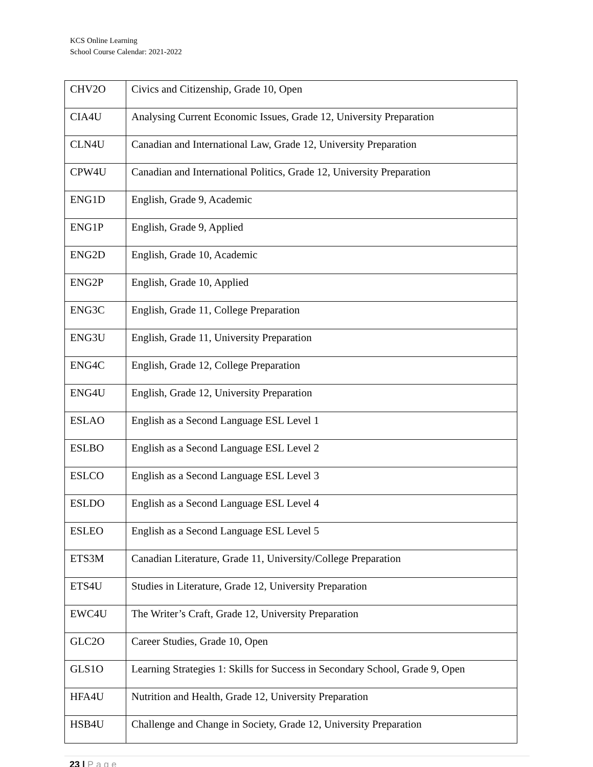KCS Online Learning
School Course Calendar: 2021-2022
| CHV2O | Civics and Citizenship, Grade 10, Open |
| CIA4U | Analysing Current Economic Issues, Grade 12, University Preparation |
| CLN4U | Canadian and International Law, Grade 12, University Preparation |
| CPW4U | Canadian and International Politics, Grade 12, University Preparation |
| ENG1D | English, Grade 9, Academic |
| ENG1P | English, Grade 9, Applied |
| ENG2D | English, Grade 10, Academic |
| ENG2P | English, Grade 10, Applied |
| ENG3C | English, Grade 11, College Preparation |
| ENG3U | English, Grade 11, University Preparation |
| ENG4C | English, Grade 12, College Preparation |
| ENG4U | English, Grade 12, University Preparation |
| ESLAO | English as a Second Language ESL Level 1 |
| ESLBO | English as a Second Language ESL Level 2 |
| ESLCO | English as a Second Language ESL Level 3 |
| ESLDO | English as a Second Language ESL Level 4 |
| ESLEO | English as a Second Language ESL Level 5 |
| ETS3M | Canadian Literature, Grade 11, University/College Preparation |
| ETS4U | Studies in Literature, Grade 12, University Preparation |
| EWC4U | The Writer’s Craft, Grade 12, University Preparation |
| GLC2O | Career Studies, Grade 10, Open |
| GLS1O | Learning Strategies 1: Skills for Success in Secondary School, Grade 9, Open |
| HFA4U | Nutrition and Health, Grade 12, University Preparation |
| HSB4U | Challenge and Change in Society, Grade 12, University Preparation |
23 | Page